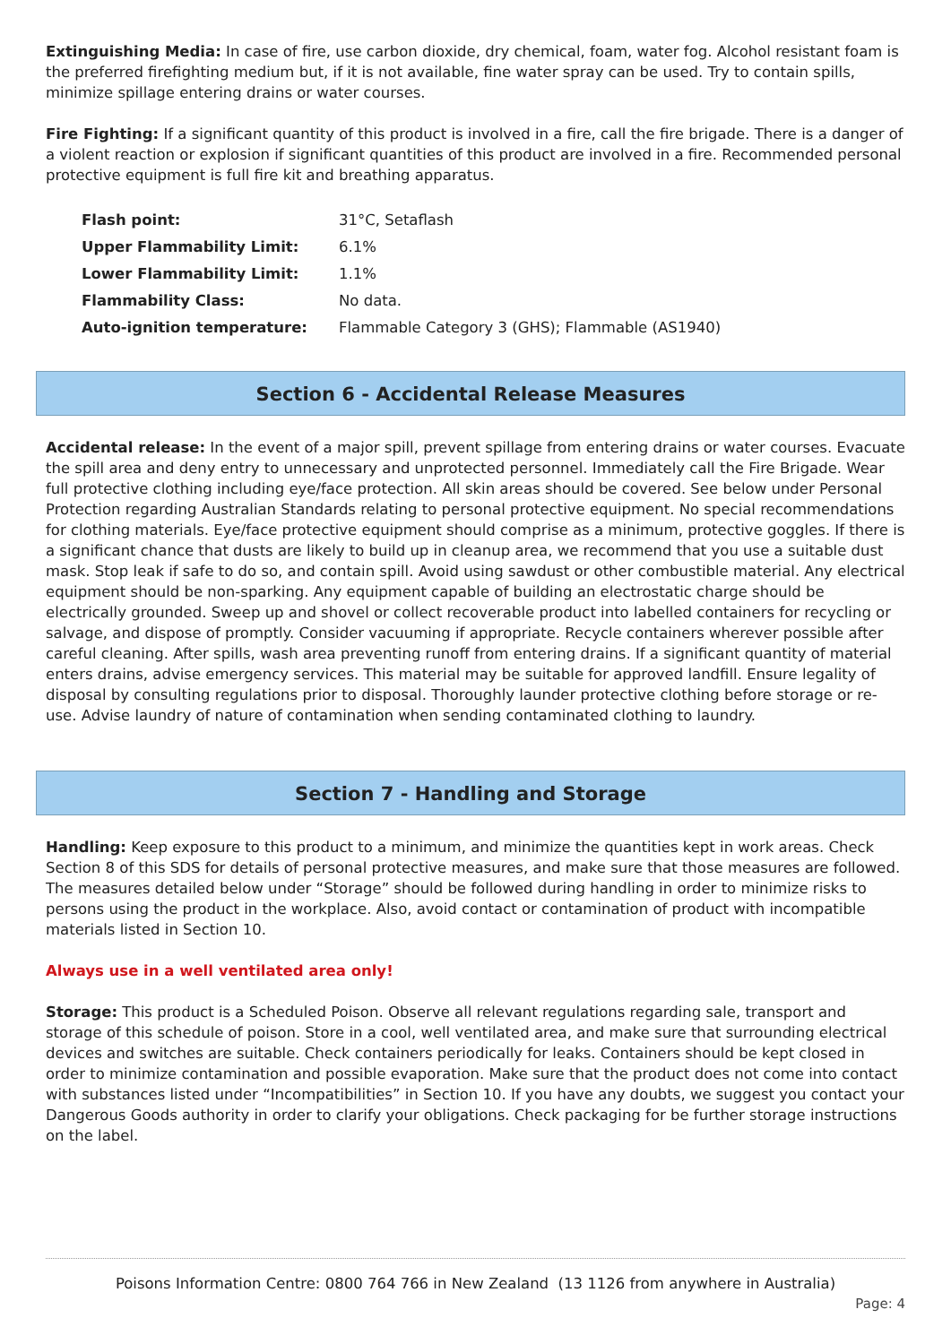Extinguishing Media: In case of fire, use carbon dioxide, dry chemical, foam, water fog. Alcohol resistant foam is the preferred firefighting medium but, if it is not available, fine water spray can be used. Try to contain spills, minimize spillage entering drains or water courses.
Fire Fighting: If a significant quantity of this product is involved in a fire, call the fire brigade. There is a danger of a violent reaction or explosion if significant quantities of this product are involved in a fire. Recommended personal protective equipment is full fire kit and breathing apparatus.
| Flash point: | 31°C, Setaflash |
| Upper Flammability Limit: | 6.1% |
| Lower Flammability Limit: | 1.1% |
| Flammability Class: | No data. |
| Auto-ignition temperature: | Flammable Category 3 (GHS); Flammable (AS1940) |
Section 6 - Accidental Release Measures
Accidental release: In the event of a major spill, prevent spillage from entering drains or water courses. Evacuate the spill area and deny entry to unnecessary and unprotected personnel. Immediately call the Fire Brigade. Wear full protective clothing including eye/face protection. All skin areas should be covered. See below under Personal Protection regarding Australian Standards relating to personal protective equipment. No special recommendations for clothing materials. Eye/face protective equipment should comprise as a minimum, protective goggles. If there is a significant chance that dusts are likely to build up in cleanup area, we recommend that you use a suitable dust mask. Stop leak if safe to do so, and contain spill. Avoid using sawdust or other combustible material. Any electrical equipment should be non-sparking. Any equipment capable of building an electrostatic charge should be electrically grounded. Sweep up and shovel or collect recoverable product into labelled containers for recycling or salvage, and dispose of promptly. Consider vacuuming if appropriate. Recycle containers wherever possible after careful cleaning. After spills, wash area preventing runoff from entering drains. If a significant quantity of material enters drains, advise emergency services. This material may be suitable for approved landfill. Ensure legality of disposal by consulting regulations prior to disposal. Thoroughly launder protective clothing before storage or re-use. Advise laundry of nature of contamination when sending contaminated clothing to laundry.
Section 7 - Handling and Storage
Handling: Keep exposure to this product to a minimum, and minimize the quantities kept in work areas. Check Section 8 of this SDS for details of personal protective measures, and make sure that those measures are followed. The measures detailed below under “Storage” should be followed during handling in order to minimize risks to persons using the product in the workplace. Also, avoid contact or contamination of product with incompatible materials listed in Section 10.
Always use in a well ventilated area only!
Storage: This product is a Scheduled Poison. Observe all relevant regulations regarding sale, transport and storage of this schedule of poison. Store in a cool, well ventilated area, and make sure that surrounding electrical devices and switches are suitable. Check containers periodically for leaks. Containers should be kept closed in order to minimize contamination and possible evaporation. Make sure that the product does not come into contact with substances listed under “Incompatibilities” in Section 10. If you have any doubts, we suggest you contact your Dangerous Goods authority in order to clarify your obligations. Check packaging for be further storage instructions on the label.
Poisons Information Centre: 0800 764 766 in New Zealand (13 1126 from anywhere in Australia)
Page: 4